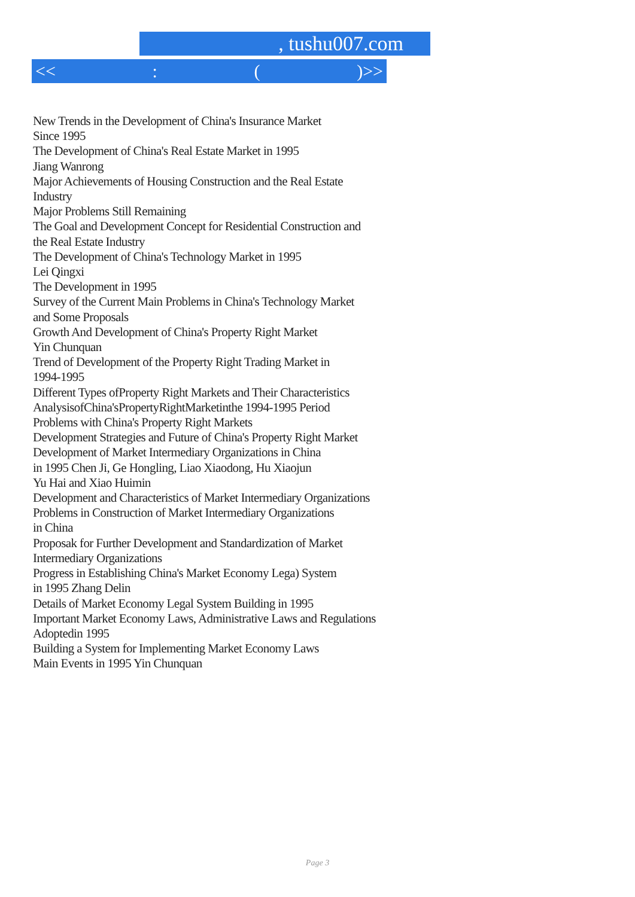, tushu007.com
<<: ()>>
New Trends in the Development of China's Insurance Market
Since 1995
The Development of China's Real Estate Market in 1995
Jiang Wanrong
Major Achievements of Housing Construction and the Real Estate
Industry
Major Problems Still Remaining
The Goal and Development Concept for Residential Construction and
the Real Estate Industry
The Development of China's Technology Market in 1995
Lei Qingxi
The Development in 1995
Survey of the Current Main Problems in China's Technology Market
and Some Proposals
Growth And Development of China's Property Right Market
Yin Chunquan
Trend of Development of the Property Right Trading Market in
1994-1995
Different Types ofProperty Right Markets and Their Characteristics
AnalysisofChina'sPropertyRightMarketinthe 1994-1995 Period
Problems with China's Property Right Markets
Development Strategies and Future of China's Property Right Market
Development of Market Intermediary Organizations in China
in 1995 Chen Ji, Ge Hongling, Liao Xiaodong, Hu Xiaojun
Yu Hai and Xiao Huimin
Development and Characteristics of Market Intermediary Organizations
Problems in Construction of Market Intermediary Organizations
in China
Proposak for Further Development and Standardization of Market
Intermediary Organizations
Progress in Establishing China's Market Economy Lega) System
in 1995 Zhang Delin
Details of Market Economy Legal System Building in 1995
Important Market Economy Laws, Administrative Laws and Regulations
Adoptedin 1995
Building a System for Implementing Market Economy Laws
Main Events in 1995 Yin Chunquan
Page 3